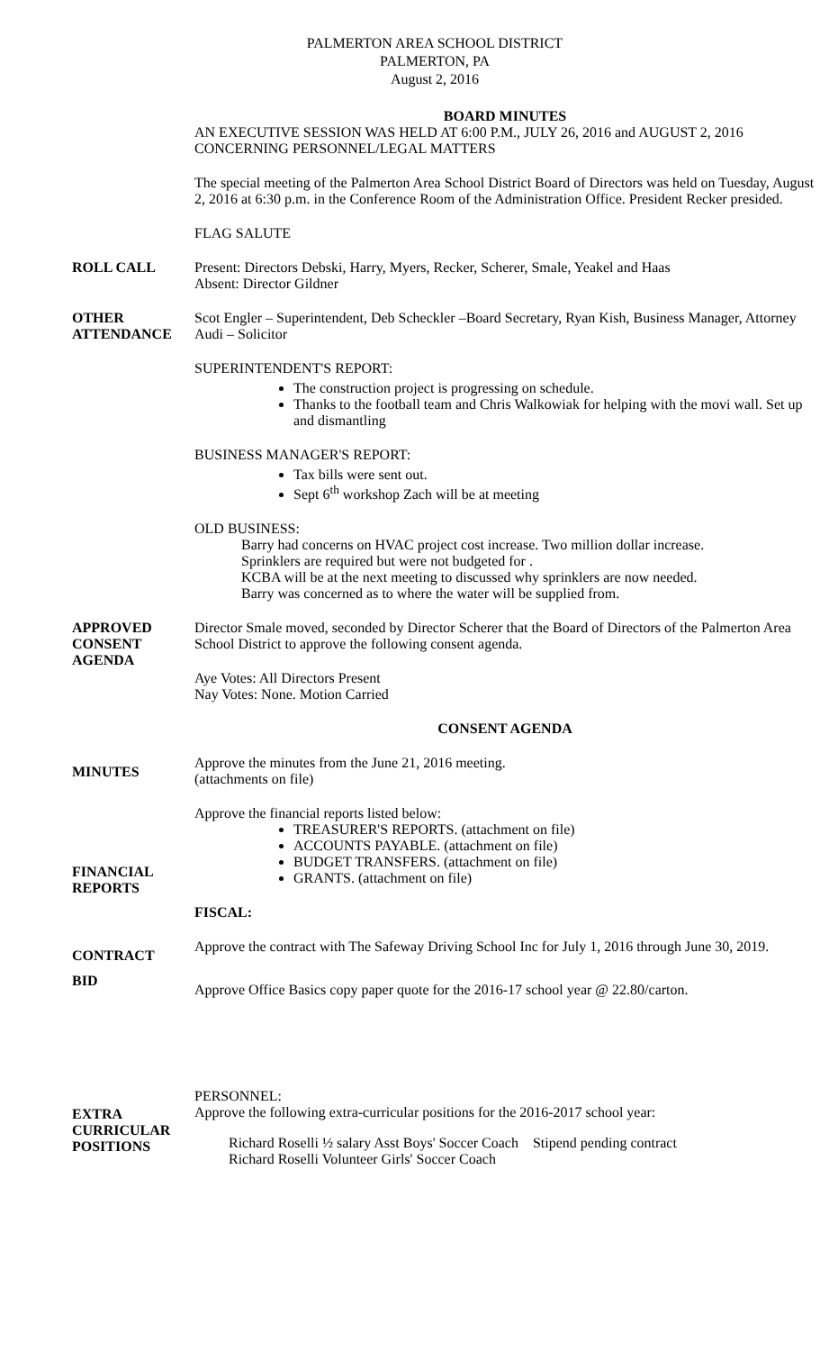PALMERTON AREA SCHOOL DISTRICT
PALMERTON, PA
August 2, 2016
BOARD MINUTES
AN EXECUTIVE SESSION WAS HELD AT 6:00 P.M., JULY 26, 2016 and AUGUST 2, 2016 CONCERNING PERSONNEL/LEGAL MATTERS
The special meeting of the Palmerton Area School District Board of Directors was held on Tuesday, August 2, 2016 at 6:30 p.m. in the Conference Room of the Administration Office. President Recker presided.
FLAG SALUTE
ROLL CALL Present: Directors Debski, Harry, Myers, Recker, Scherer, Smale, Yeakel and Haas
Absent: Director Gildner
OTHER ATTENDANCE
Scot Engler – Superintendent, Deb Scheckler –Board Secretary, Ryan Kish, Business Manager, Attorney Audi – Solicitor
SUPERINTENDENT'S REPORT:
The construction project is progressing on schedule.
Thanks to the football team and Chris Walkowiak for helping with the movi wall. Set up and dismantling
BUSINESS MANAGER'S REPORT:
Tax bills were sent out.
Sept 6<sup>th</sup> workshop Zach will be at meeting
OLD BUSINESS:
Barry had concerns on HVAC project cost increase. Two million dollar increase.
Sprinklers are required but were not budgeted for .
KCBA will be at the next meeting to discussed why sprinklers are now needed.
Barry was concerned as to where the water will be supplied from.
APPROVED CONSENT AGENDA
Director Smale moved, seconded by Director Scherer that the Board of Directors of the Palmerton Area School District to approve the following consent agenda.
Aye Votes: All Directors Present
Nay Votes: None. Motion Carried
CONSENT AGENDA
MINUTES
Approve the minutes from the June 21, 2016 meeting.
(attachments on file)
FINANCIAL REPORTS
Approve the financial reports listed below:
TREASURER'S REPORTS. (attachment on file)
ACCOUNTS PAYABLE. (attachment on file)
BUDGET TRANSFERS. (attachment on file)
GRANTS. (attachment on file)
FISCAL:
CONTRACT
Approve the contract with The Safeway Driving School Inc for July 1, 2016 through June 30, 2019.
BID
Approve Office Basics copy paper quote for the 2016-17 school year @ 22.80/carton.
EXTRA CURRICULAR POSITIONS
PERSONNEL:
Approve the following extra-curricular positions for the 2016-2017 school year:
Richard Roselli ½ salary Asst Boys' Soccer Coach Stipend pending contract
Richard Roselli Volunteer Girls' Soccer Coach